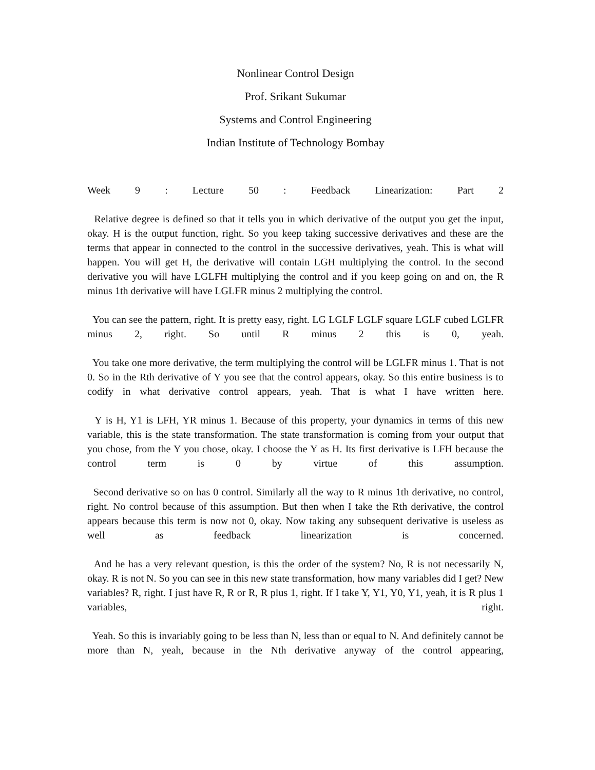Nonlinear Control Design
Prof. Srikant Sukumar
Systems and Control Engineering
Indian Institute of Technology Bombay
Week 9 : Lecture 50 : Feedback Linearization: Part 2
Relative degree is defined so that it tells you in which derivative of the output you get the input, okay. H is the output function, right. So you keep taking successive derivatives and these are the terms that appear in connected to the control in the successive derivatives, yeah. This is what will happen. You will get H, the derivative will contain LGH multiplying the control. In the second derivative you will have LGLFH multiplying the control and if you keep going on and on, the R minus 1th derivative will have LGLFR minus 2 multiplying the control.
You can see the pattern, right. It is pretty easy, right. LG LGLF LGLF square LGLF cubed LGLFR minus 2, right. So until R minus 2 this is 0, yeah.
You take one more derivative, the term multiplying the control will be LGLFR minus 1. That is not 0. So in the Rth derivative of Y you see that the control appears, okay. So this entire business is to codify in what derivative control appears, yeah. That is what I have written here.
Y is H, Y1 is LFH, YR minus 1. Because of this property, your dynamics in terms of this new variable, this is the state transformation. The state transformation is coming from your output that you chose, from the Y you chose, okay. I choose the Y as H. Its first derivative is LFH because the control term is 0 by virtue of this assumption.
Second derivative so on has 0 control. Similarly all the way to R minus 1th derivative, no control, right. No control because of this assumption. But then when I take the Rth derivative, the control appears because this term is now not 0, okay. Now taking any subsequent derivative is useless as well as feedback linearization is concerned.
And he has a very relevant question, is this the order of the system? No, R is not necessarily N, okay. R is not N. So you can see in this new state transformation, how many variables did I get? New variables? R, right. I just have R, R or R, R plus 1, right. If I take Y, Y1, Y0, Y1, yeah, it is R plus 1 variables, right.
Yeah. So this is invariably going to be less than N, less than or equal to N. And definitely cannot be more than N, yeah, because in the Nth derivative anyway of the control appearing,